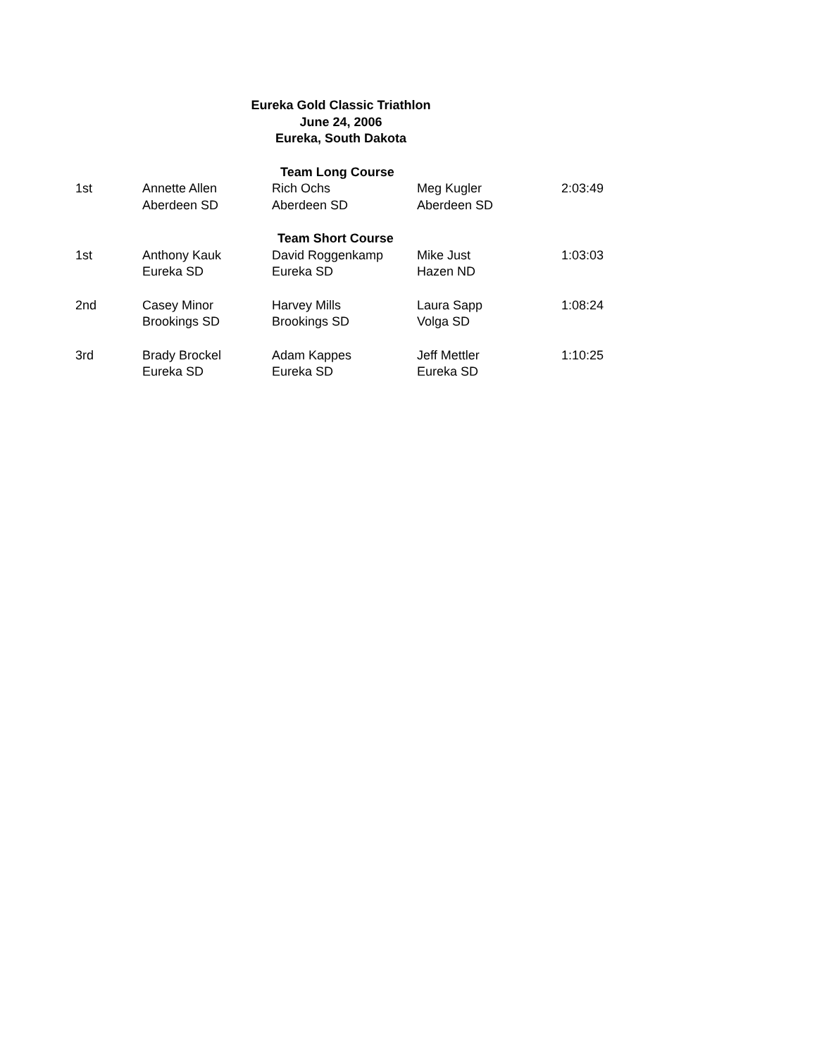Eureka Gold Classic Triathlon
June 24, 2006
Eureka, South Dakota
| Team Long Course | | | | |
| --- | --- | --- | --- | --- |
| 1st | Annette Allen Aberdeen SD | Rich Ochs Aberdeen SD | Meg Kugler Aberdeen SD | 2:03:49 |
| Team Short Course | | | | |
| 1st | Anthony Kauk Eureka SD | David Roggenkamp Eureka SD | Mike Just Hazen ND | 1:03:03 |
| 2nd | Casey Minor Brookings SD | Harvey Mills Brookings SD | Laura Sapp Volga SD | 1:08:24 |
| 3rd | Brady Brockel Eureka SD | Adam Kappes Eureka SD | Jeff Mettler Eureka SD | 1:10:25 |